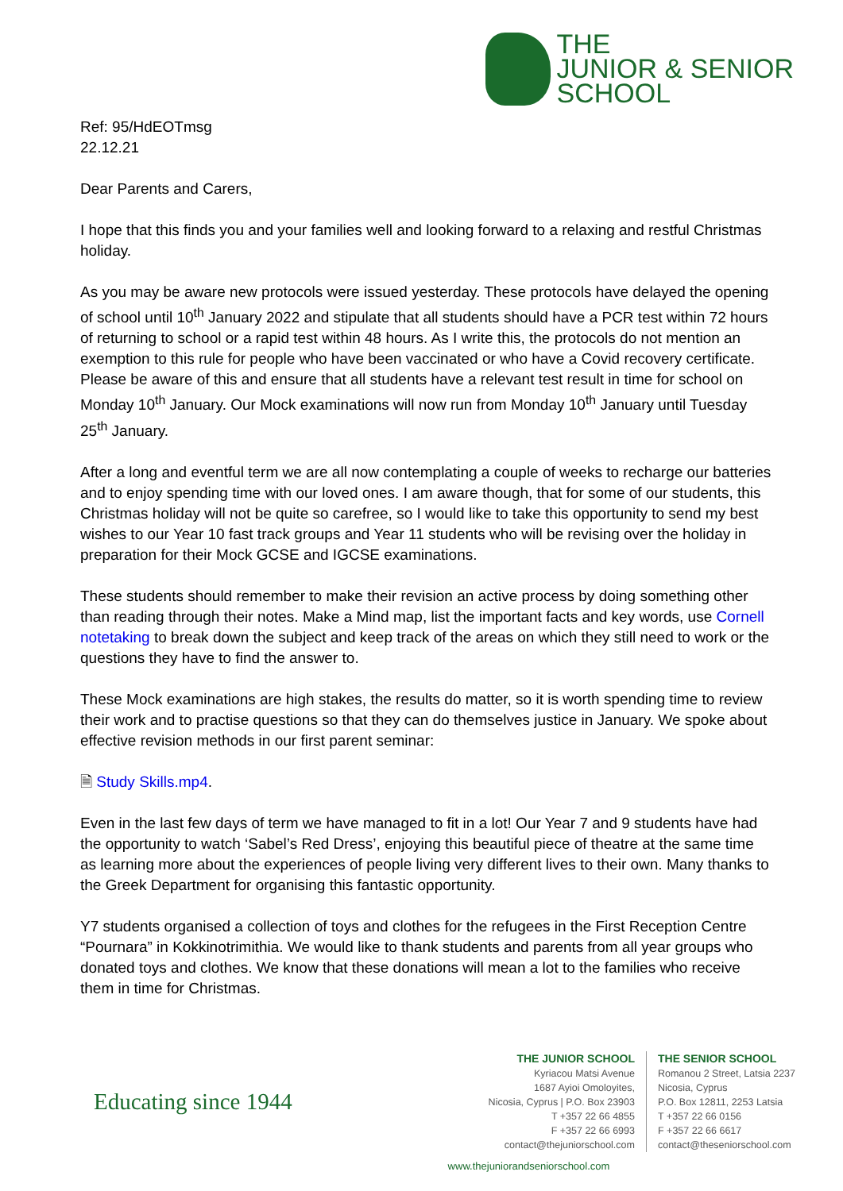THE
JUNIOR & SENIOR
SCHOOL
Ref: 95/HdEOTmsg
22.12.21
Dear Parents and Carers,
I hope that this finds you and your families well and looking forward to a relaxing and restful Christmas holiday.
As you may be aware new protocols were issued yesterday. These protocols have delayed the opening of school until 10<sup>th</sup> January 2022 and stipulate that all students should have a PCR test within 72 hours of returning to school or a rapid test within 48 hours. As I write this, the protocols do not mention an exemption to this rule for people who have been vaccinated or who have a Covid recovery certificate. Please be aware of this and ensure that all students have a relevant test result in time for school on Monday 10<sup>th</sup> January. Our Mock examinations will now run from Monday 10<sup>th</sup> January until Tuesday 25<sup>th</sup> January.
After a long and eventful term we are all now contemplating a couple of weeks to recharge our batteries and to enjoy spending time with our loved ones. I am aware though, that for some of our students, this Christmas holiday will not be quite so carefree, so I would like to take this opportunity to send my best wishes to our Year 10 fast track groups and Year 11 students who will be revising over the holiday in preparation for their Mock GCSE and IGCSE examinations.
These students should remember to make their revision an active process by doing something other than reading through their notes. Make a Mind map, list the important facts and key words, use Cornell notetaking to break down the subject and keep track of the areas on which they still need to work or the questions they have to find the answer to.
These Mock examinations are high stakes, the results do matter, so it is worth spending time to review their work and to practise questions so that they can do themselves justice in January. We spoke about effective revision methods in our first parent seminar:
🗎 Study Skills.mp4.
Even in the last few days of term we have managed to fit in a lot! Our Year 7 and 9 students have had the opportunity to watch ‘Sabel’s Red Dress’, enjoying this beautiful piece of theatre at the same time as learning more about the experiences of people living very different lives to their own. Many thanks to the Greek Department for organising this fantastic opportunity.
Y7 students organised a collection of toys and clothes for the refugees in the First Reception Centre “Pournara” in Kokkinotrimithia. We would like to thank students and parents from all year groups who donated toys and clothes. We know that these donations will mean a lot to the families who receive them in time for Christmas.
Educating since 1944
THE JUNIOR SCHOOL
Kyriacou Matsi Avenue
1687 Ayioi Omoloyites,
Nicosia, Cyprus | P.O. Box 23903
T +357 22 66 4855
F +357 22 66 6993
contact@thejuniorschool.com
THE SENIOR SCHOOL
Romanou 2 Street, Latsia 2237
Nicosia, Cyprus
P.O. Box 12811, 2253 Latsia
T +357 22 66 0156
F +357 22 66 6617
contact@theseniorschool.com
www.thejuniorandseniorschool.com